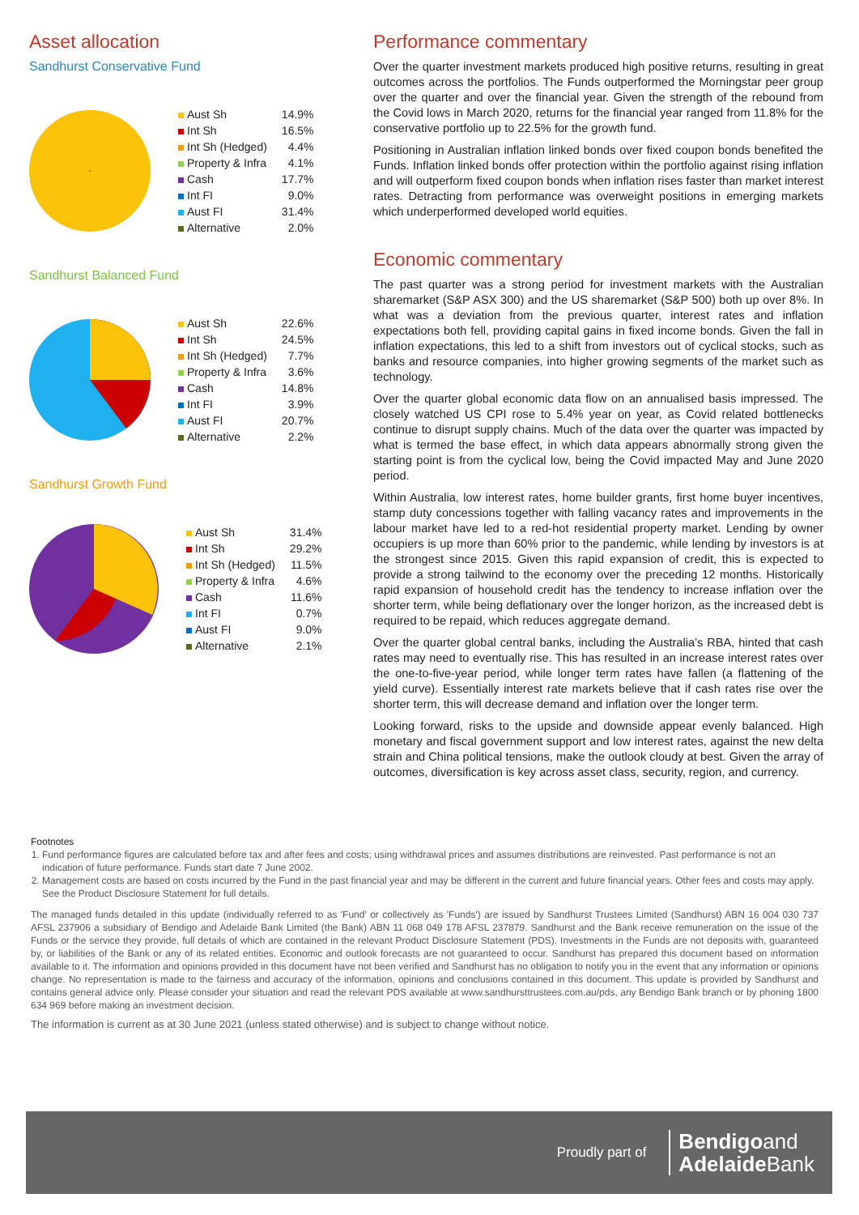Asset allocation
Sandhurst Conservative Fund
| Aust Sh | 14.9% |
| Int Sh | 16.5% |
| Int Sh (Hedged) | 4.4% |
| Property & Infra | 4.1% |
| Cash | 17.7% |
| Int FI | 9.0% |
| Aust FI | 31.4% |
| Alternative | 2.0% |
Sandhurst Balanced Fund
| Aust Sh | 22.6% |
| Int Sh | 24.5% |
| Int Sh (Hedged) | 7.7% |
| Property & Infra | 3.6% |
| Cash | 14.8% |
| Int FI | 3.9% |
| Aust FI | 20.7% |
| Alternative | 2.2% |
Sandhurst Growth Fund
| Aust Sh | 31.4% |
| Int Sh | 29.2% |
| Int Sh (Hedged) | 11.5% |
| Property & Infra | 4.6% |
| Cash | 11.6% |
| Int FI | 0.7% |
| Aust FI | 9.0% |
| Alternative | 2.1% |
Performance commentary
Over the quarter investment markets produced high positive returns, resulting in great outcomes across the portfolios. The Funds outperformed the Morningstar peer group over the quarter and over the financial year. Given the strength of the rebound from the Covid lows in March 2020, returns for the financial year ranged from 11.8% for the conservative portfolio up to 22.5% for the growth fund.
Positioning in Australian inflation linked bonds over fixed coupon bonds benefited the Funds. Inflation linked bonds offer protection within the portfolio against rising inflation and will outperform fixed coupon bonds when inflation rises faster than market interest rates. Detracting from performance was overweight positions in emerging markets which underperformed developed world equities.
Economic commentary
The past quarter was a strong period for investment markets with the Australian sharemarket (S&P ASX 300) and the US sharemarket (S&P 500) both up over 8%. In what was a deviation from the previous quarter, interest rates and inflation expectations both fell, providing capital gains in fixed income bonds. Given the fall in inflation expectations, this led to a shift from investors out of cyclical stocks, such as banks and resource companies, into higher growing segments of the market such as technology.
Over the quarter global economic data flow on an annualised basis impressed. The closely watched US CPI rose to 5.4% year on year, as Covid related bottlenecks continue to disrupt supply chains. Much of the data over the quarter was impacted by what is termed the base effect, in which data appears abnormally strong given the starting point is from the cyclical low, being the Covid impacted May and June 2020 period.
Within Australia, low interest rates, home builder grants, first home buyer incentives, stamp duty concessions together with falling vacancy rates and improvements in the labour market have led to a red-hot residential property market. Lending by owner occupiers is up more than 60% prior to the pandemic, while lending by investors is at the strongest since 2015. Given this rapid expansion of credit, this is expected to provide a strong tailwind to the economy over the preceding 12 months. Historically rapid expansion of household credit has the tendency to increase inflation over the shorter term, while being deflationary over the longer horizon, as the increased debt is required to be repaid, which reduces aggregate demand.
Over the quarter global central banks, including the Australia’s RBA, hinted that cash rates may need to eventually rise. This has resulted in an increase interest rates over the one-to-five-year period, while longer term rates have fallen (a flattening of the yield curve). Essentially interest rate markets believe that if cash rates rise over the shorter term, this will decrease demand and inflation over the longer term.
Looking forward, risks to the upside and downside appear evenly balanced. High monetary and fiscal government support and low interest rates, against the new delta strain and China political tensions, make the outlook cloudy at best. Given the array of outcomes, diversification is key across asset class, security, region, and currency.
Footnotes
1. Fund performance figures are calculated before tax and after fees and costs; using withdrawal prices and assumes distributions are reinvested. Past performance is not an indication of future performance. Funds start date 7 June 2002.
2. Management costs are based on costs incurred by the Fund in the past financial year and may be different in the current and future financial years. Other fees and costs may apply. See the Product Disclosure Statement for full details.
The managed funds detailed in this update (individually referred to as 'Fund' or collectively as 'Funds') are issued by Sandhurst Trustees Limited (Sandhurst) ABN 16 004 030 737 AFSL 237906 a subsidiary of Bendigo and Adelaide Bank Limited (the Bank) ABN 11 068 049 178 AFSL 237879. Sandhurst and the Bank receive remuneration on the issue of the Funds or the service they provide, full details of which are contained in the relevant Product Disclosure Statement (PDS). Investments in the Funds are not deposits with, guaranteed by, or liabilities of the Bank or any of its related entities. Economic and outlook forecasts are not guaranteed to occur. Sandhurst has prepared this document based on information available to it. The information and opinions provided in this document have not been verified and Sandhurst has no obligation to notify you in the event that any information or opinions change. No representation is made to the fairness and accuracy of the information, opinions and conclusions contained in this document. This update is provided by Sandhurst and contains general advice only. Please consider your situation and read the relevant PDS available at www.sandhursttrustees.com.au/pds, any Bendigo Bank branch or by phoning 1800 634 969 before making an investment decision.
The information is current as at 30 June 2021 (unless stated otherwise) and is subject to change without notice.
Proudly part of Bendigoand
Adelaide Bank